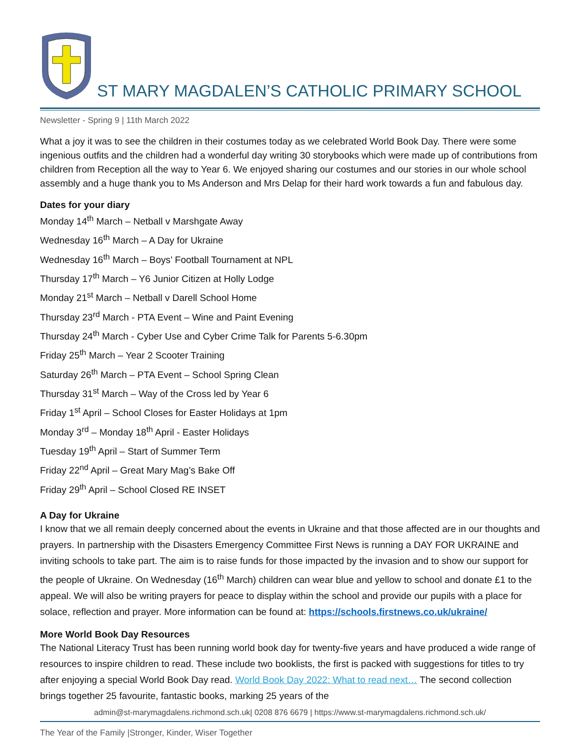ST MARY MAGDALEN’S CATHOLIC PRIMARY SCHOOL
Newsletter - Spring 9 | 11th March 2022
What a joy it was to see the children in their costumes today as we celebrated World Book Day. There were some ingenious outfits and the children had a wonderful day writing 30 storybooks which were made up of contributions from children from Reception all the way to Year 6. We enjoyed sharing our costumes and our stories in our whole school assembly and a huge thank you to Ms Anderson and Mrs Delap for their hard work towards a fun and fabulous day.
Dates for your diary
Monday 14<sup>th</sup> March – Netball v Marshgate Away
Wednesday 16<sup>th</sup> March – A Day for Ukraine
Wednesday 16<sup>th</sup> March – Boys’ Football Tournament at NPL
Thursday 17<sup>th</sup> March – Y6 Junior Citizen at Holly Lodge
Monday 21<sup>st</sup> March – Netball v Darell School Home
Thursday 23<sup>rd</sup> March - PTA Event – Wine and Paint Evening
Thursday 24<sup>th</sup> March - Cyber Use and Cyber Crime Talk for Parents 5-6.30pm
Friday 25<sup>th</sup> March – Year 2 Scooter Training
Saturday 26<sup>th</sup> March – PTA Event – School Spring Clean
Thursday 31<sup>st</sup> March – Way of the Cross led by Year 6
Friday 1<sup>st</sup> April – School Closes for Easter Holidays at 1pm
Monday 3<sup>rd</sup> – Monday 18<sup>th</sup> April - Easter Holidays
Tuesday 19<sup>th</sup> April – Start of Summer Term
Friday 22<sup>nd</sup> April – Great Mary Mag’s Bake Off
Friday 29<sup>th</sup> April – School Closed RE INSET
A Day for Ukraine
I know that we all remain deeply concerned about the events in Ukraine and that those affected are in our thoughts and prayers. In partnership with the Disasters Emergency Committee First News is running a DAY FOR UKRAINE and inviting schools to take part. The aim is to raise funds for those impacted by the invasion and to show our support for the people of Ukraine. On Wednesday (16<sup>th</sup> March) children can wear blue and yellow to school and donate £1 to the appeal. We will also be writing prayers for peace to display within the school and provide our pupils with a place for solace, reflection and prayer. More information can be found at: https://schools.firstnews.co.uk/ukraine/
More World Book Day Resources
The National Literacy Trust has been running world book day for twenty-five years and have produced a wide range of resources to inspire children to read. These include two booklists, the first is packed with suggestions for titles to try after enjoying a special World Book Day read. World Book Day 2022: What to read next… The second collection brings together 25 favourite, fantastic books, marking 25 years of the
admin@st-marymagdalens.richmond.sch.uk| 0208 876 6679 | https://www.st-marymagdalens.richmond.sch.uk/
The Year of the Family |Stronger, Kinder, Wiser Together